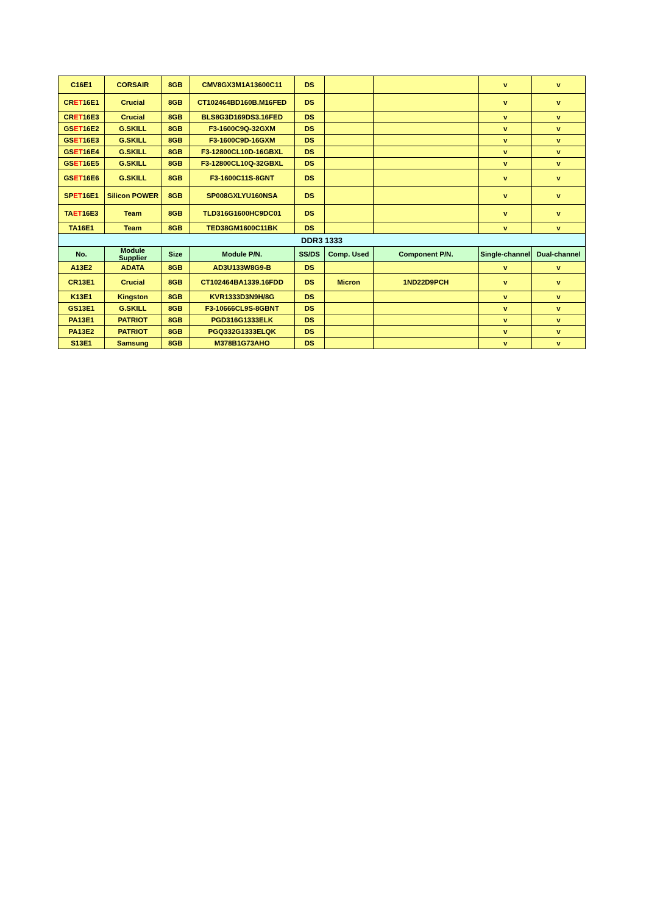| C16E1 | CORSAIR | 8GB | CMV8GX3M1A13600C11 | DS | | | v | v |
| CR ET 16E1 | Crucial | 8GB | CT102464BD160B.M16FED | DS | | | v | v |
| CR ET 16E3 | Crucial | 8GB | BLS8G3D169DS3.16FED | DS | | | v | v |
| GS ET 16E2 | G.SKILL | 8GB | F3-1600C9Q-32GXM | DS | | | v | v |
| GS ET 16E3 | G.SKILL | 8GB | F3-1600C9D-16GXM | DS | | | v | v |
| GS ET 16E4 | G.SKILL | 8GB | F3-12800CL10D-16GBXL | DS | | | v | v |
| GS ET 16E5 | G.SKILL | 8GB | F3-12800CL10Q-32GBXL | DS | | | v | v |
| GS ET 16E6 | G.SKILL | 8GB | F3-1600C11S-8GNT | DS | | | v | v |
| SP ET 16E1 | Silicon POWER | 8GB | SP008GXLYU160NSA | DS | | | v | v |
| TA ET 16E3 | Team | 8GB | TLD316G1600HC9DC01 | DS | | | v | v |
| TA16E1 | Team | 8GB | TED38GM1600C11BK | DS | | | v | v |
| DDR3 1333 | | | | | | | | |
| No. | Module Supplier | Size | Module P/N. | SS/DS | Comp. Used | Component P/N. | Single-channel | Dual-channel |
| A13E2 | ADATA | 8GB | AD3U133W8G9-B | DS | | | v | v |
| CR13E1 | Crucial | 8GB | CT102464BA1339.16FDD | DS | Micron | 1ND22D9PCH | v | v |
| K13E1 | Kingston | 8GB | KVR1333D3N9H/8G | DS | | | v | v |
| GS13E1 | G.SKILL | 8GB | F3-10666CL9S-8GBNT | DS | | | v | v |
| PA13E1 | PATRIOT | 8GB | PGD316G1333ELK | DS | | | v | v |
| PA13E2 | PATRIOT | 8GB | PGQ332G1333ELQK | DS | | | v | v |
| S13E1 | Samsung | 8GB | M378B1G73AHO | DS | | | v | v |